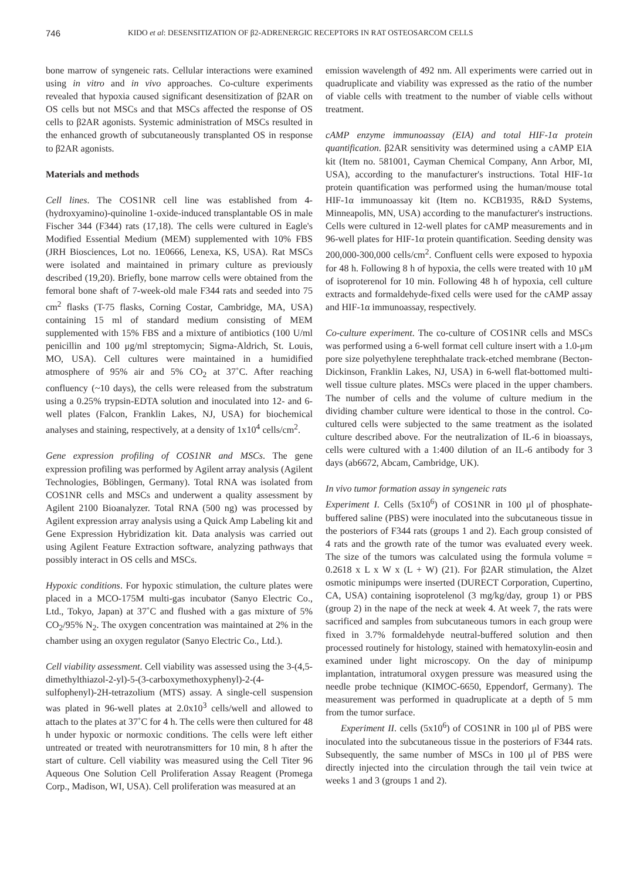746 KIDO et al: DESENSITIZATION OF β2-ADRENERGIC RECEPTORS IN RAT OSTEOSARCOM CELLS
bone marrow of syngeneic rats. Cellular interactions were examined using in vitro and in vivo approaches. Co-culture experiments revealed that hypoxia caused significant desensitization of β2AR on OS cells but not MSCs and that MSCs affected the response of OS cells to β2AR agonists. Systemic administration of MSCs resulted in the enhanced growth of subcutaneously transplanted OS in response to β2AR agonists.
Materials and methods
Cell lines. The COS1NR cell line was established from 4-(hydroxyamino)-quinoline 1-oxide-induced transplantable OS in male Fischer 344 (F344) rats (17,18). The cells were cultured in Eagle's Modified Essential Medium (MEM) supplemented with 10% FBS (JRH Biosciences, Lot no. 1E0666, Lenexa, KS, USA). Rat MSCs were isolated and maintained in primary culture as previously described (19,20). Briefly, bone marrow cells were obtained from the femoral bone shaft of 7-week-old male F344 rats and seeded into 75 cm<sup>2</sup> flasks (T-75 flasks, Corning Costar, Cambridge, MA, USA) containing 15 ml of standard medium consisting of MEM supplemented with 15% FBS and a mixture of antibiotics (100 U/ml penicillin and 100 μg/ml streptomycin; Sigma-Aldrich, St. Louis, MO, USA). Cell cultures were maintained in a humidified atmosphere of 95% air and 5% CO<sub>2</sub> at 37˚C. After reaching confluency (~10 days), the cells were released from the substratum using a 0.25% trypsin-EDTA solution and inoculated into 12- and 6-well plates (Falcon, Franklin Lakes, NJ, USA) for biochemical analyses and staining, respectively, at a density of 1x10<sup>4</sup> cells/cm<sup>2</sup>.
Gene expression profiling of COS1NR and MSCs. The gene expression profiling was performed by Agilent array analysis (Agilent Technologies, Böblingen, Germany). Total RNA was isolated from COS1NR cells and MSCs and underwent a quality assessment by Agilent 2100 Bioanalyzer. Total RNA (500 ng) was processed by Agilent expression array analysis using a Quick Amp Labeling kit and Gene Expression Hybridization kit. Data analysis was carried out using Agilent Feature Extraction software, analyzing pathways that possibly interact in OS cells and MSCs.
Hypoxic conditions. For hypoxic stimulation, the culture plates were placed in a MCO-175M multi-gas incubator (Sanyo Electric Co., Ltd., Tokyo, Japan) at 37˚C and flushed with a gas mixture of 5% CO<sub>2</sub>/95% N<sub>2</sub>. The oxygen concentration was maintained at 2% in the chamber using an oxygen regulator (Sanyo Electric Co., Ltd.).
Cell viability assessment. Cell viability was assessed using the 3-(4,5-dimethylthiazol-2-yl)-5-(3-carboxymethoxyphenyl)-2-(4-sulfophenyl)-2H-tetrazolium (MTS) assay. A single-cell suspension was plated in 96-well plates at 2.0x10<sup>3</sup> cells/well and allowed to attach to the plates at 37˚C for 4 h. The cells were then cultured for 48 h under hypoxic or normoxic conditions. The cells were left either untreated or treated with neurotransmitters for 10 min, 8 h after the start of culture. Cell viability was measured using the Cell Titer 96 Aqueous One Solution Cell Proliferation Assay Reagent (Promega Corp., Madison, WI, USA). Cell proliferation was measured at an
emission wavelength of 492 nm. All experiments were carried out in quadruplicate and viability was expressed as the ratio of the number of viable cells with treatment to the number of viable cells without treatment.
cAMP enzyme immunoassay (EIA) and total HIF-1α protein quantification. β2AR sensitivity was determined using a cAMP EIA kit (Item no. 581001, Cayman Chemical Company, Ann Arbor, MI, USA), according to the manufacturer's instructions. Total HIF-1α protein quantification was performed using the human/mouse total HIF-1α immunoassay kit (Item no. KCB1935, R&D Systems, Minneapolis, MN, USA) according to the manufacturer's instructions. Cells were cultured in 12-well plates for cAMP measurements and in 96-well plates for HIF-1α protein quantification. Seeding density was 200,000-300,000 cells/cm<sup>2</sup>. Confluent cells were exposed to hypoxia for 48 h. Following 8 h of hypoxia, the cells were treated with 10 μM of isoproterenol for 10 min. Following 48 h of hypoxia, cell culture extracts and formaldehyde-fixed cells were used for the cAMP assay and HIF-1α immunoassay, respectively.
Co-culture experiment. The co-culture of COS1NR cells and MSCs was performed using a 6-well format cell culture insert with a 1.0-μm pore size polyethylene terephthalate track-etched membrane (Becton-Dickinson, Franklin Lakes, NJ, USA) in 6-well flat-bottomed multi-well tissue culture plates. MSCs were placed in the upper chambers. The number of cells and the volume of culture medium in the dividing chamber culture were identical to those in the control. Co-cultured cells were subjected to the same treatment as the isolated culture described above. For the neutralization of IL-6 in bioassays, cells were cultured with a 1:400 dilution of an IL-6 antibody for 3 days (ab6672, Abcam, Cambridge, UK).
In vivo tumor formation assay in syngeneic rats
Experiment I. Cells (5x10<sup>6</sup>) of COS1NR in 100 μl of phosphate-buffered saline (PBS) were inoculated into the subcutaneous tissue in the posteriors of F344 rats (groups 1 and 2). Each group consisted of 4 rats and the growth rate of the tumor was evaluated every week. The size of the tumors was calculated using the formula volume = 0.2618 x L x W x (L + W) (21). For β2AR stimulation, the Alzet osmotic minipumps were inserted (DURECT Corporation, Cupertino, CA, USA) containing isoprotelenol (3 mg/kg/day, group 1) or PBS (group 2) in the nape of the neck at week 4. At week 7, the rats were sacrificed and samples from subcutaneous tumors in each group were fixed in 3.7% formaldehyde neutral-buffered solution and then processed routinely for histology, stained with hematoxylin-eosin and examined under light microscopy. On the day of minipump implantation, intratumoral oxygen pressure was measured using the needle probe technique (KIMOC-6650, Eppendorf, Germany). The measurement was performed in quadruplicate at a depth of 5 mm from the tumor surface.
Experiment II. cells (5x10<sup>6</sup>) of COS1NR in 100 μl of PBS were inoculated into the subcutaneous tissue in the posteriors of F344 rats. Subsequently, the same number of MSCs in 100 μl of PBS were directly injected into the circulation through the tail vein twice at weeks 1 and 3 (groups 1 and 2).